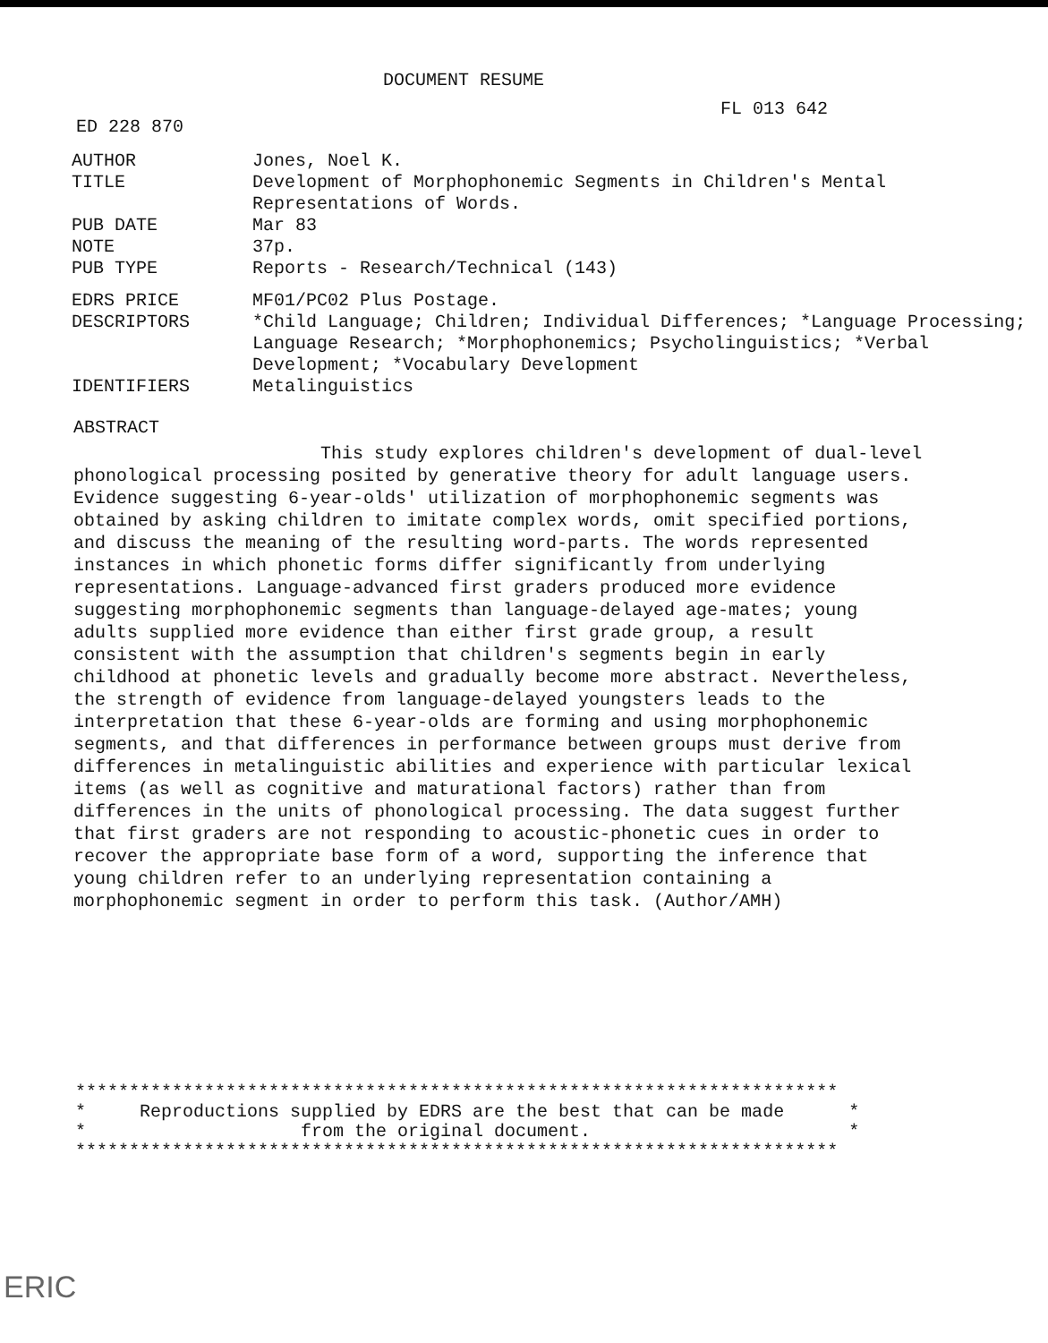DOCUMENT RESUME
ED 228 870 FL 013 642
| AUTHOR | Jones, Noel K. |
| TITLE | Development of Morphophonemic Segments in Children's Mental Representations of Words. |
| PUB DATE | Mar 83 |
| NOTE | 37p. |
| PUB TYPE | Reports - Research/Technical (143) |
| EDRS PRICE | MF01/PC02 Plus Postage. |
| DESCRIPTORS | *Child Language; Children; Individual Differences; *Language Processing; Language Research; *Morphophonemics; Psycholinguistics; *Verbal Development; *Vocabulary Development |
| IDENTIFIERS | Metalinguistics |
ABSTRACT
This study explores children's development of dual-level phonological processing posited by generative theory for adult language users. Evidence suggesting 6-year-olds' utilization of morphophonemic segments was obtained by asking children to imitate complex words, omit specified portions, and discuss the meaning of the resulting word-parts. The words represented instances in which phonetic forms differ significantly from underlying representations. Language-advanced first graders produced more evidence suggesting morphophonemic segments than language-delayed age-mates; young adults supplied more evidence than either first grade group, a result consistent with the assumption that children's segments begin in early childhood at phonetic levels and gradually become more abstract. Nevertheless, the strength of evidence from language-delayed youngsters leads to the interpretation that these 6-year-olds are forming and using morphophonemic segments, and that differences in performance between groups must derive from differences in metalinguistic abilities and experience with particular lexical items (as well as cognitive and maturational factors) rather than from differences in the units of phonological processing. The data suggest further that first graders are not responding to acoustic-phonetic cues in order to recover the appropriate base form of a word, supporting the inference that young children refer to an underlying representation containing a morphophonemic segment in order to perform this task. (Author/AMH)
*********************************************************************** * Reproductions supplied by EDRS are the best that can be made * * from the original document. * ***********************************************************************
ERIC